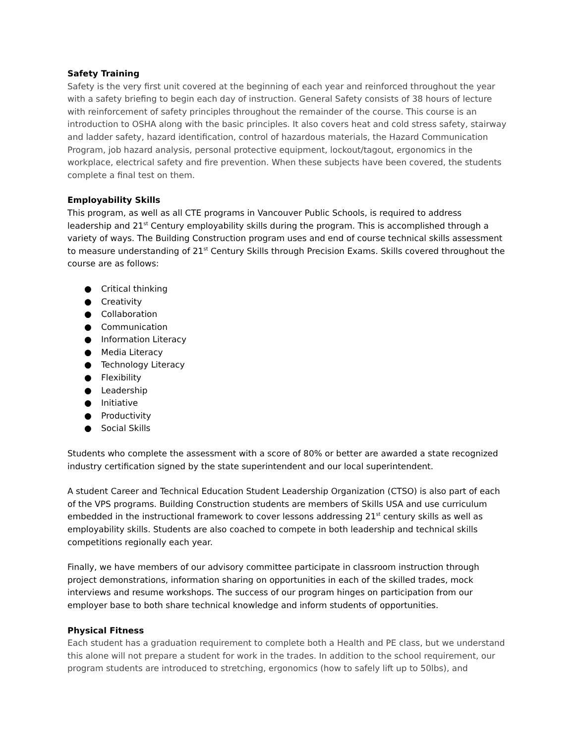Safety Training
Safety is the very first unit covered at the beginning of each year and reinforced throughout the year with a safety briefing to begin each day of instruction. General Safety consists of 38 hours of lecture with reinforcement of safety principles throughout the remainder of the course. This course is an introduction to OSHA along with the basic principles. It also covers heat and cold stress safety, stairway and ladder safety, hazard identification, control of hazardous materials, the Hazard Communication Program, job hazard analysis, personal protective equipment, lockout/tagout, ergonomics in the workplace, electrical safety and fire prevention. When these subjects have been covered, the students complete a final test on them.
Employability Skills
This program, as well as all CTE programs in Vancouver Public Schools, is required to address leadership and 21<sup>st</sup> Century employability skills during the program. This is accomplished through a variety of ways. The Building Construction program uses and end of course technical skills assessment to measure understanding of 21<sup>st</sup> Century Skills through Precision Exams. Skills covered throughout the course are as follows:
● Critical thinking
● Creativity
● Collaboration
● Communication
● Information Literacy
● Media Literacy
● Technology Literacy
● Flexibility
● Leadership
● Initiative
● Productivity
● Social Skills
Students who complete the assessment with a score of 80% or better are awarded a state recognized industry certification signed by the state superintendent and our local superintendent.
A student Career and Technical Education Student Leadership Organization (CTSO) is also part of each of the VPS programs. Building Construction students are members of Skills USA and use curriculum embedded in the instructional framework to cover lessons addressing 21<sup>st</sup> century skills as well as employability skills. Students are also coached to compete in both leadership and technical skills competitions regionally each year.
Finally, we have members of our advisory committee participate in classroom instruction through project demonstrations, information sharing on opportunities in each of the skilled trades, mock interviews and resume workshops. The success of our program hinges on participation from our employer base to both share technical knowledge and inform students of opportunities.
Physical Fitness
Each student has a graduation requirement to complete both a Health and PE class, but we understand this alone will not prepare a student for work in the trades. In addition to the school requirement, our program students are introduced to stretching, ergonomics (how to safely lift up to 50lbs), and